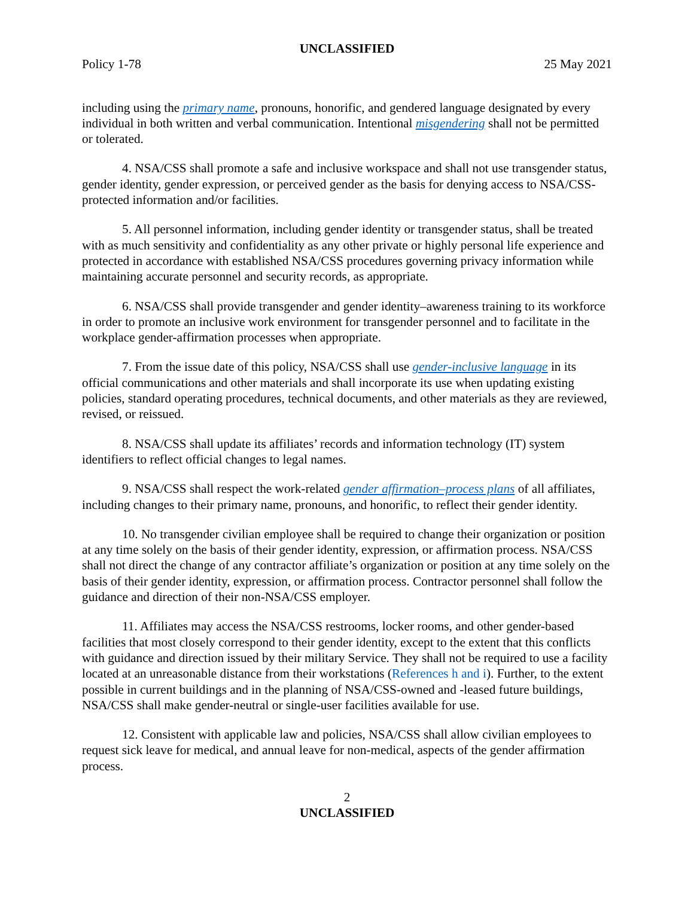UNCLASSIFIED
Policy 1-78 25 May 2021
including using the primary name, pronouns, honorific, and gendered language designated by every individual in both written and verbal communication. Intentional misgendering shall not be permitted or tolerated.
4. NSA/CSS shall promote a safe and inclusive workspace and shall not use transgender status, gender identity, gender expression, or perceived gender as the basis for denying access to NSA/CSS-protected information and/or facilities.
5. All personnel information, including gender identity or transgender status, shall be treated with as much sensitivity and confidentiality as any other private or highly personal life experience and protected in accordance with established NSA/CSS procedures governing privacy information while maintaining accurate personnel and security records, as appropriate.
6. NSA/CSS shall provide transgender and gender identity–awareness training to its workforce in order to promote an inclusive work environment for transgender personnel and to facilitate in the workplace gender-affirmation processes when appropriate.
7. From the issue date of this policy, NSA/CSS shall use gender-inclusive language in its official communications and other materials and shall incorporate its use when updating existing policies, standard operating procedures, technical documents, and other materials as they are reviewed, revised, or reissued.
8. NSA/CSS shall update its affiliates’ records and information technology (IT) system identifiers to reflect official changes to legal names.
9. NSA/CSS shall respect the work-related gender affirmation–process plans of all affiliates, including changes to their primary name, pronouns, and honorific, to reflect their gender identity.
10. No transgender civilian employee shall be required to change their organization or position at any time solely on the basis of their gender identity, expression, or affirmation process. NSA/CSS shall not direct the change of any contractor affiliate’s organization or position at any time solely on the basis of their gender identity, expression, or affirmation process. Contractor personnel shall follow the guidance and direction of their non-NSA/CSS employer.
11. Affiliates may access the NSA/CSS restrooms, locker rooms, and other gender-based facilities that most closely correspond to their gender identity, except to the extent that this conflicts with guidance and direction issued by their military Service. They shall not be required to use a facility located at an unreasonable distance from their workstations (References h and i). Further, to the extent possible in current buildings and in the planning of NSA/CSS-owned and -leased future buildings, NSA/CSS shall make gender-neutral or single-user facilities available for use.
12. Consistent with applicable law and policies, NSA/CSS shall allow civilian employees to request sick leave for medical, and annual leave for non-medical, aspects of the gender affirmation process.
2
UNCLASSIFIED